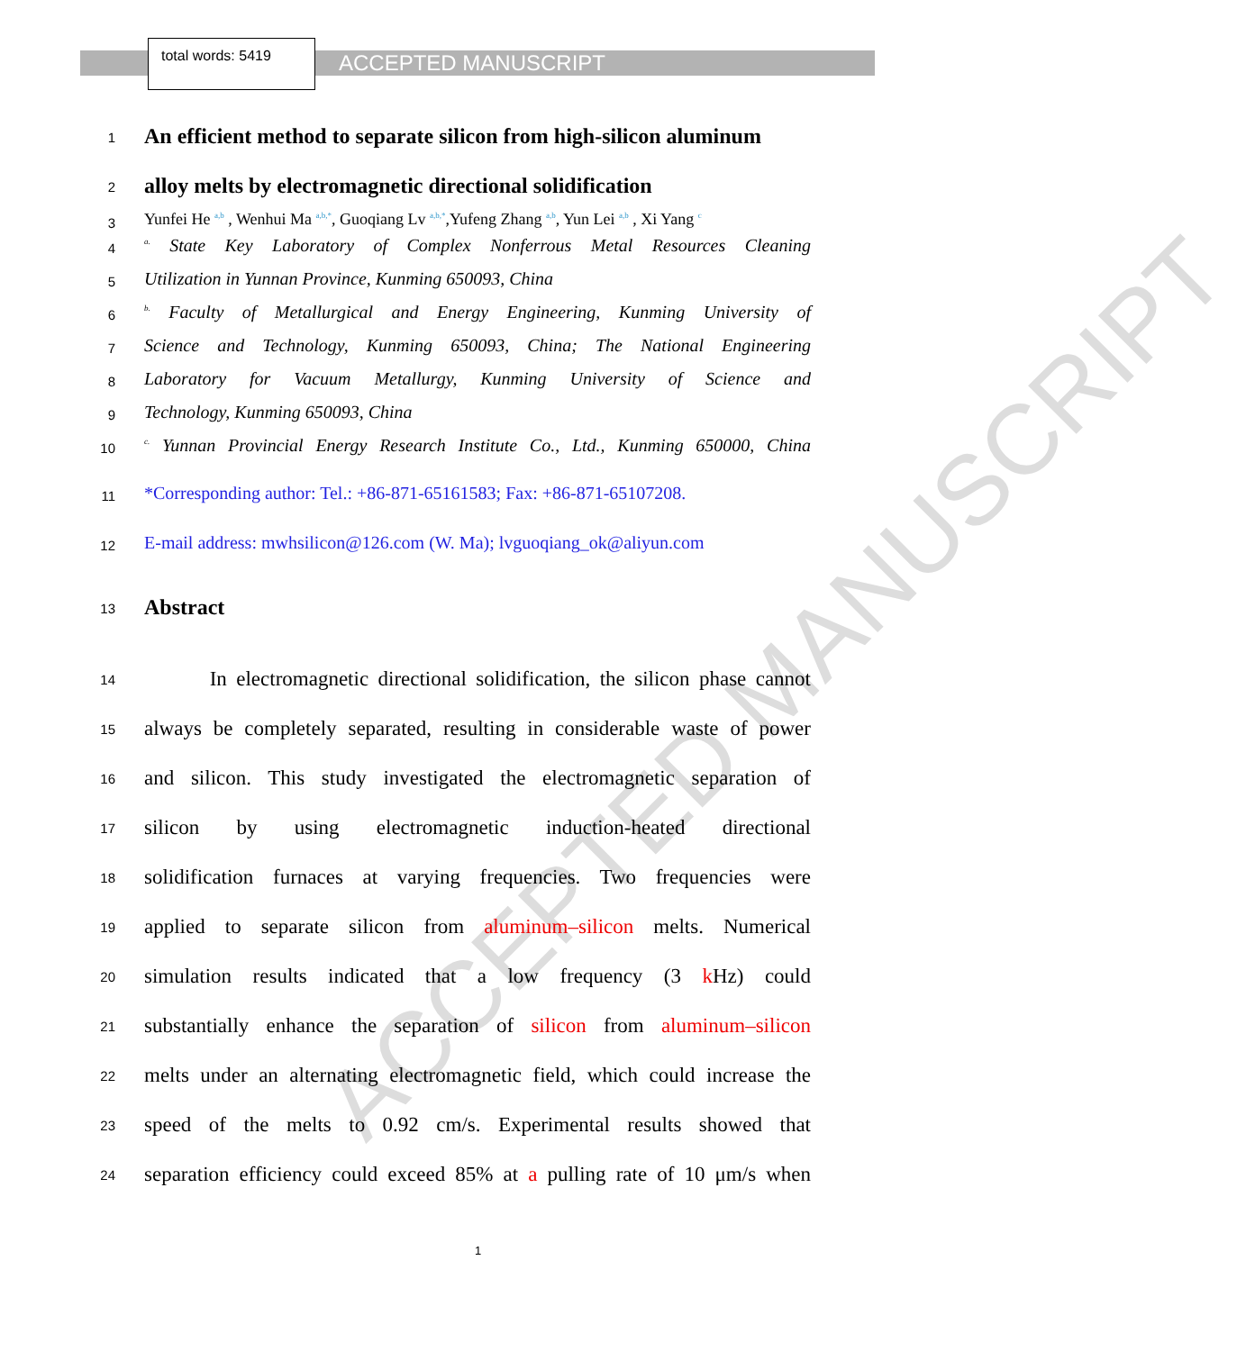ACCEPTED MANUSCRIPT
total words: 5419
ACCEPTED MANUSCRIPT
1
An efficient method to separate silicon from high-silicon aluminum
2
alloy melts by electromagnetic directional solidification
3
Yunfei He <sup>a,b</sup> , Wenhui Ma <sup>a,b,*</sup>, Guoqiang Lv <sup>a,b,*</sup>,Yufeng Zhang <sup>a,b</sup>, Yun Lei <sup>a,b</sup> , Xi Yang <sup>c</sup>
4
<sup>a.</sup> State Key Laboratory of Complex Nonferrous Metal Resources Cleaning
5
Utilization in Yunnan Province, Kunming 650093, China
6
<sup>b.</sup> Faculty of Metallurgical and Energy Engineering, Kunming University of
7
Science and Technology, Kunming 650093, China; The National Engineering
8
Laboratory for Vacuum Metallurgy, Kunming University of Science and
9
Technology, Kunming 650093, China
10
<sup>c.</sup> Yunnan Provincial Energy Research Institute Co., Ltd., Kunming 650000, China
11
*Corresponding author: Tel.: +86-871-65161583; Fax: +86-871-65107208.
12
E-mail address: mwhsilicon@126.com (W. Ma); lvguoqiang_ok@aliyun.com
13
Abstract
14
In electromagnetic directional solidification, the silicon phase cannot
15
always be completely separated, resulting in considerable waste of power
16
and silicon. This study investigated the electromagnetic separation of
17
silicon by using electromagnetic induction-heated directional
18
solidification furnaces at varying frequencies. Two frequencies were
19
applied to separate silicon from aluminum–silicon melts. Numerical
20
simulation results indicated that a low frequency (3 k Hz) could
21
substantially enhance the separation of silicon from aluminum–silicon
22
melts under an alternating electromagnetic field, which could increase the
23
speed of the melts to 0.92 cm/s. Experimental results showed that
24
separation efficiency could exceed 85% at a pulling rate of 10 μm/s when
1